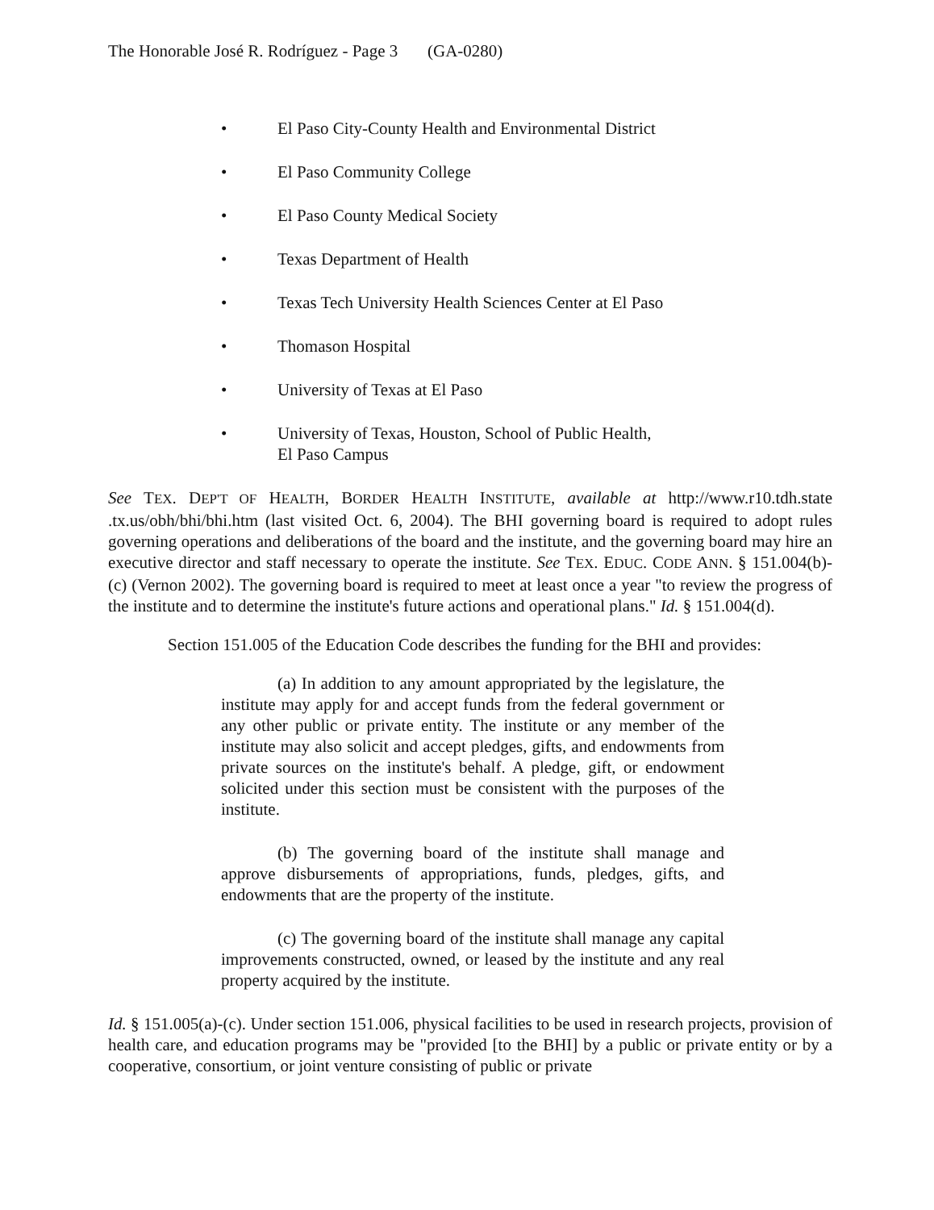The Honorable José R. Rodríguez - Page 3 (GA-0280)
• El Paso City-County Health and Environmental District
• El Paso Community College
• El Paso County Medical Society
• Texas Department of Health
• Texas Tech University Health Sciences Center at El Paso
• Thomason Hospital
• University of Texas at El Paso
• University of Texas, Houston, School of Public Health,
El Paso Campus
See TEX. DEP'T OF HEALTH, BORDER HEALTH INSTITUTE, available at http://www.r10.tdh.state .tx.us/obh/bhi/bhi.htm (last visited Oct. 6, 2004). The BHI governing board is required to adopt rules governing operations and deliberations of the board and the institute, and the governing board may hire an executive director and staff necessary to operate the institute. See TEX. EDUC. CODE ANN. § 151.004(b)-(c) (Vernon 2002). The governing board is required to meet at least once a year "to review the progress of the institute and to determine the institute's future actions and operational plans." Id. § 151.004(d).
Section 151.005 of the Education Code describes the funding for the BHI and provides:
(a) In addition to any amount appropriated by the legislature, the institute may apply for and accept funds from the federal government or any other public or private entity. The institute or any member of the institute may also solicit and accept pledges, gifts, and endowments from private sources on the institute's behalf. A pledge, gift, or endowment solicited under this section must be consistent with the purposes of the institute.
(b) The governing board of the institute shall manage and approve disbursements of appropriations, funds, pledges, gifts, and endowments that are the property of the institute.
(c) The governing board of the institute shall manage any capital improvements constructed, owned, or leased by the institute and any real property acquired by the institute.
Id. § 151.005(a)-(c). Under section 151.006, physical facilities to be used in research projects, provision of health care, and education programs may be "provided [to the BHI] by a public or private entity or by a cooperative, consortium, or joint venture consisting of public or private